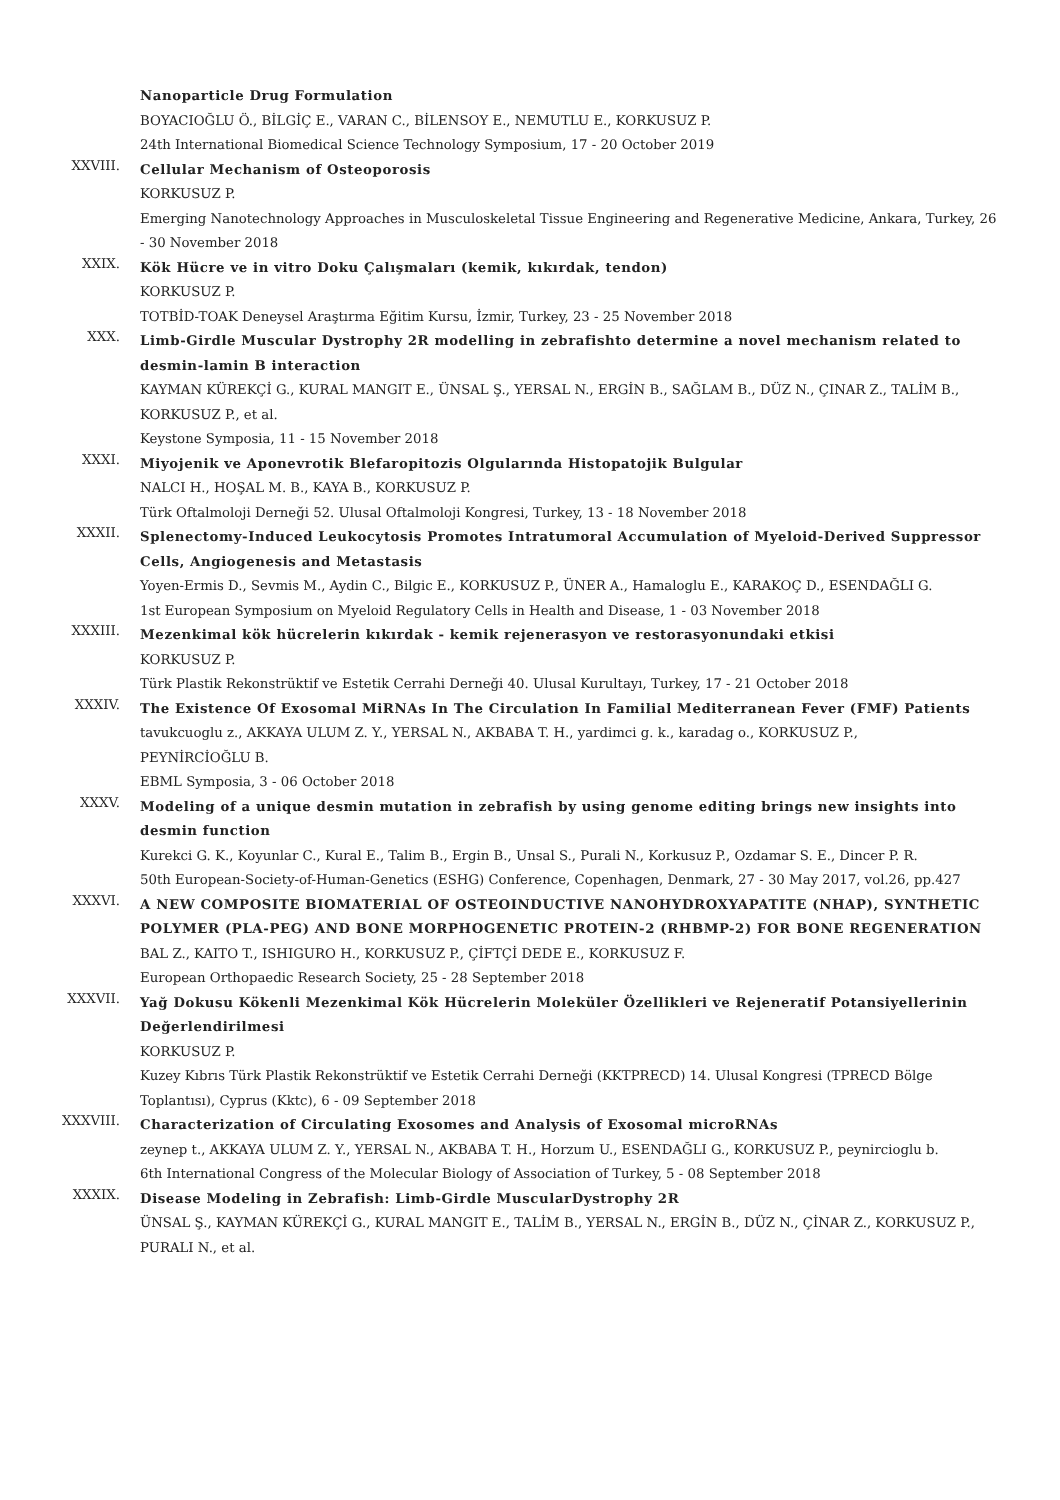Nanoparticle Drug Formulation
BOYACIOĞLU Ö., BİLGİÇ E., VARAN C., BİLENSOY E., NEMUTLU E., KORKUSUZ P.
24th International Biomedical Science Technology Symposium, 17 - 20 October 2019
XXVIII.
Cellular Mechanism of Osteoporosis
KORKUSUZ P.
Emerging Nanotechnology Approaches in Musculoskeletal Tissue Engineering and Regenerative Medicine, Ankara, Turkey, 26 - 30 November 2018
XXIX.
Kök Hücre ve in vitro Doku Çalışmaları (kemik, kıkırdak, tendon)
KORKUSUZ P.
TOTBİD-TOAK Deneysel Araştırma Eğitim Kursu, İzmir, Turkey, 23 - 25 November 2018
XXX.
Limb-Girdle Muscular Dystrophy 2R modelling in zebrafishto determine a novel mechanism related to desmin-lamin B interaction
KAYMAN KÜREKÇİ G., KURAL MANGIT E., ÜNSAL Ş., YERSAL N., ERGİN B., SAĞLAM B., DÜZ N., ÇINAR Z., TALİM B., KORKUSUZ P., et al.
Keystone Symposia, 11 - 15 November 2018
XXXI.
Miyojenik ve Aponevrotik Blefaropitozis Olgularında Histopatojik Bulgular
NALCI H., HOŞAL M. B., KAYA B., KORKUSUZ P.
Türk Oftalmoloji Derneği 52. Ulusal Oftalmoloji Kongresi, Turkey, 13 - 18 November 2018
XXXII.
Splenectomy-Induced Leukocytosis Promotes Intratumoral Accumulation of Myeloid-Derived Suppressor Cells, Angiogenesis and Metastasis
Yoyen-Ermis D., Sevmis M., Aydin C., Bilgic E., KORKUSUZ P., ÜNER A., Hamaloglu E., KARAKOÇ D., ESENDAĞLI G.
1st European Symposium on Myeloid Regulatory Cells in Health and Disease, 1 - 03 November 2018
XXXIII.
Mezenkimal kök hücrelerin kıkırdak - kemik rejenerasyon ve restorasyonundaki etkisi
KORKUSUZ P.
Türk Plastik Rekonstrüktif ve Estetik Cerrahi Derneği 40. Ulusal Kurultayı, Turkey, 17 - 21 October 2018
XXXIV.
The Existence Of Exosomal MiRNAs In The Circulation In Familial Mediterranean Fever (FMF) Patients
tavukcuoglu z., AKKAYA ULUM Z. Y., YERSAL N., AKBABA T. H., yardimci g. k., karadag o., KORKUSUZ P.,
PEYNİRCİOĞLU B.
EBML Symposia, 3 - 06 October 2018
XXXV.
Modeling of a unique desmin mutation in zebrafish by using genome editing brings new insights into desmin function
Kurekci G. K., Koyunlar C., Kural E., Talim B., Ergin B., Unsal S., Purali N., Korkusuz P., Ozdamar S. E., Dincer P. R.
50th European-Society-of-Human-Genetics (ESHG) Conference, Copenhagen, Denmark, 27 - 30 May 2017, vol.26, pp.427
XXXVI.
A NEW COMPOSITE BIOMATERIAL OF OSTEOINDUCTIVE NANOHYDROXYAPATITE (NHAP), SYNTHETIC POLYMER (PLA-PEG) AND BONE MORPHOGENETIC PROTEIN-2 (RHBMP-2) FOR BONE REGENERATION
BAL Z., KAITO T., ISHIGURO H., KORKUSUZ P., ÇİFTÇİ DEDE E., KORKUSUZ F.
European Orthopaedic Research Society, 25 - 28 September 2018
XXXVII.
Yağ Dokusu Kökenli Mezenkimal Kök Hücrelerin Moleküler Özellikleri ve Rejeneratif Potansiyellerinin Değerlendirilmesi
KORKUSUZ P.
Kuzey Kıbrıs Türk Plastik Rekonstrüktif ve Estetik Cerrahi Derneği (KKTPRECD) 14. Ulusal Kongresi (TPRECD Bölge Toplantısı), Cyprus (Kktc), 6 - 09 September 2018
XXXVIII.
Characterization of Circulating Exosomes and Analysis of Exosomal microRNAs
zeynep t., AKKAYA ULUM Z. Y., YERSAL N., AKBABA T. H., Horzum U., ESENDAĞLI G., KORKUSUZ P., peynircioglu b.
6th International Congress of the Molecular Biology of Association of Turkey, 5 - 08 September 2018
XXXIX.
Disease Modeling in Zebrafish: Limb-Girdle MuscularDystrophy 2R
ÜNSAL Ş., KAYMAN KÜREKÇİ G., KURAL MANGIT E., TALİM B., YERSAL N., ERGİN B., DÜZ N., ÇİNAR Z., KORKUSUZ P., PURALI N., et al.